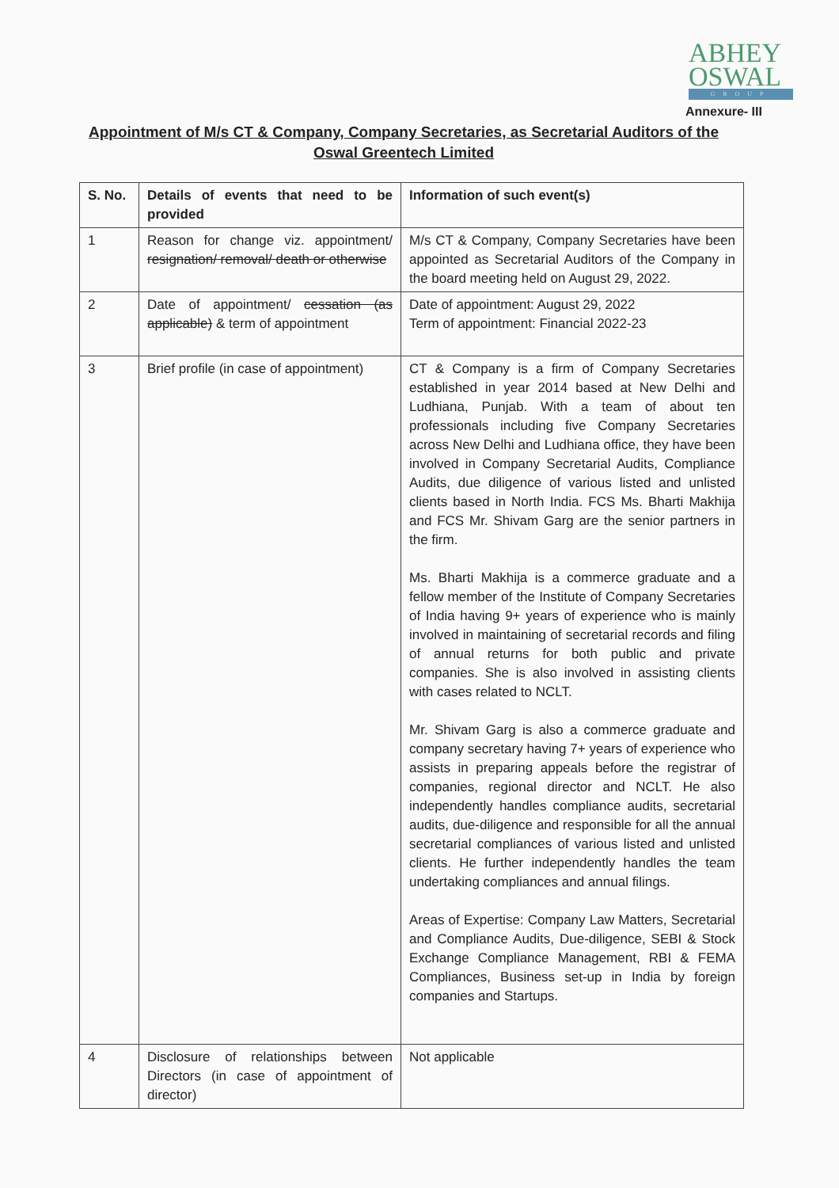ABHEY
OSWAL
GROUP
Annexure- III
Appointment of M/s CT & Company, Company Secretaries, as Secretarial Auditors of the Oswal Greentech Limited
| S. No. | Details of events that need to be provided | Information of such event(s) |
| --- | --- | --- |
| 1 | Reason for change viz. appointment/ resignation/ removal/ death or otherwise | M/s CT & Company, Company Secretaries have been appointed as Secretarial Auditors of the Company in the board meeting held on August 29, 2022. |
| 2 | Date of appointment/ cessation (as applicable) & term of appointment | Date of appointment: August 29, 2022 Term of appointment: Financial 2022-23 |
| 3 | Brief profile (in case of appointment) | CT & Company is a firm of Company Secretaries established in year 2014 based at New Delhi and Ludhiana, Punjab. With a team of about ten professionals including five Company Secretaries across New Delhi and Ludhiana office, they have been involved in Company Secretarial Audits, Compliance Audits, due diligence of various listed and unlisted clients based in North India. FCS Ms. Bharti Makhija and FCS Mr. Shivam Garg are the senior partners in the firm. Ms. Bharti Makhija is a commerce graduate and a fellow member of the Institute of Company Secretaries of India having 9+ years of experience who is mainly involved in maintaining of secretarial records and filing of annual returns for both public and private companies. She is also involved in assisting clients with cases related to NCLT. Mr. Shivam Garg is also a commerce graduate and company secretary having 7+ years of experience who assists in preparing appeals before the registrar of companies, regional director and NCLT. He also independently handles compliance audits, secretarial audits, due-diligence and responsible for all the annual secretarial compliances of various listed and unlisted clients. He further independently handles the team undertaking compliances and annual filings. Areas of Expertise: Company Law Matters, Secretarial and Compliance Audits, Due-diligence, SEBI & Stock Exchange Compliance Management, RBI & FEMA Compliances, Business set-up in India by foreign companies and Startups. |
| 4 | Disclosure of relationships between Directors (in case of appointment of director) | Not applicable |